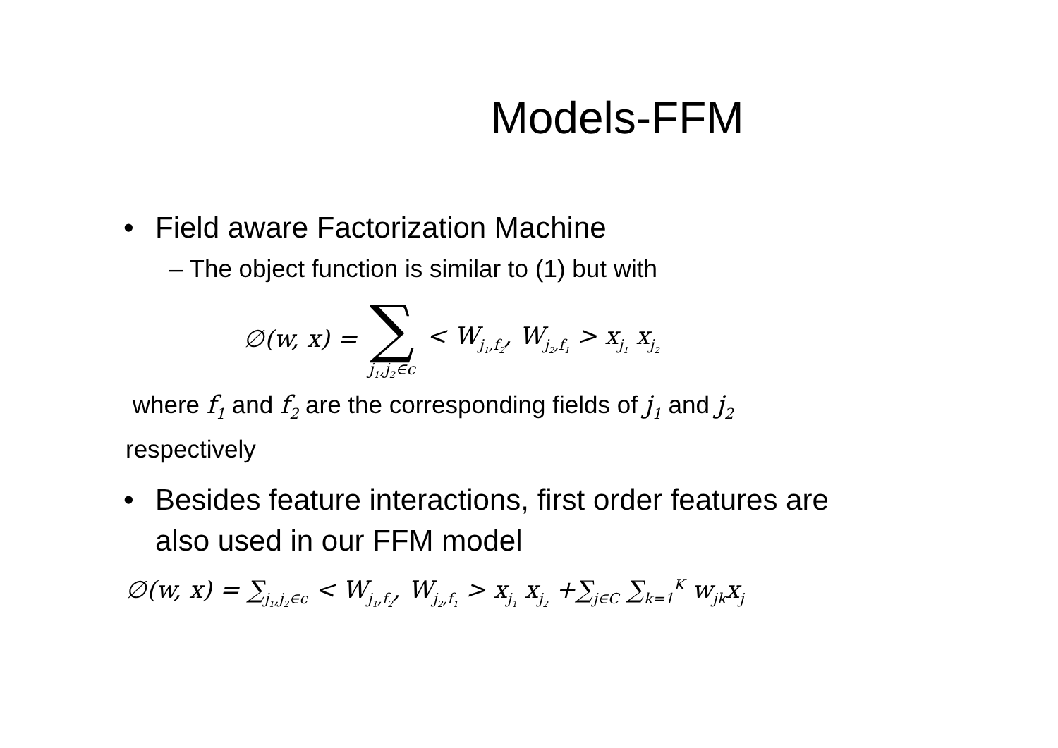Models-FFM
• Field aware Factorization Machine
– The object function is similar to (1) but with
∅(w, x) = ∑ j<sub>1</sub>,j<sub>2</sub>∈c < W<sub>j<sub>1</sub>,f<sub>2</sub></sub>, W<sub>j<sub>2</sub>,f<sub>1</sub></sub> > x<sub>j<sub>1</sub></sub> x<sub>j<sub>2</sub></sub>
where f<sub>1</sub> and f<sub>2</sub> are the corresponding fields of j<sub>1</sub> and j<sub>2</sub>
respectively
• Besides feature interactions, first order features are
also used in our FFM model
∅(w, x) = ∑<sub>j<sub>1</sub>,j<sub>2</sub>∈c</sub> < W<sub>j<sub>1</sub>,f<sub>2</sub></sub>, W<sub>j<sub>2</sub>,f<sub>1</sub></sub> > x<sub>j<sub>1</sub></sub> x<sub>j<sub>2</sub></sub> +∑<sub>j∈C</sub> ∑<sub>k=1</sub><sup>K</sup> w<sub>jk</sub>x<sub>j</sub>